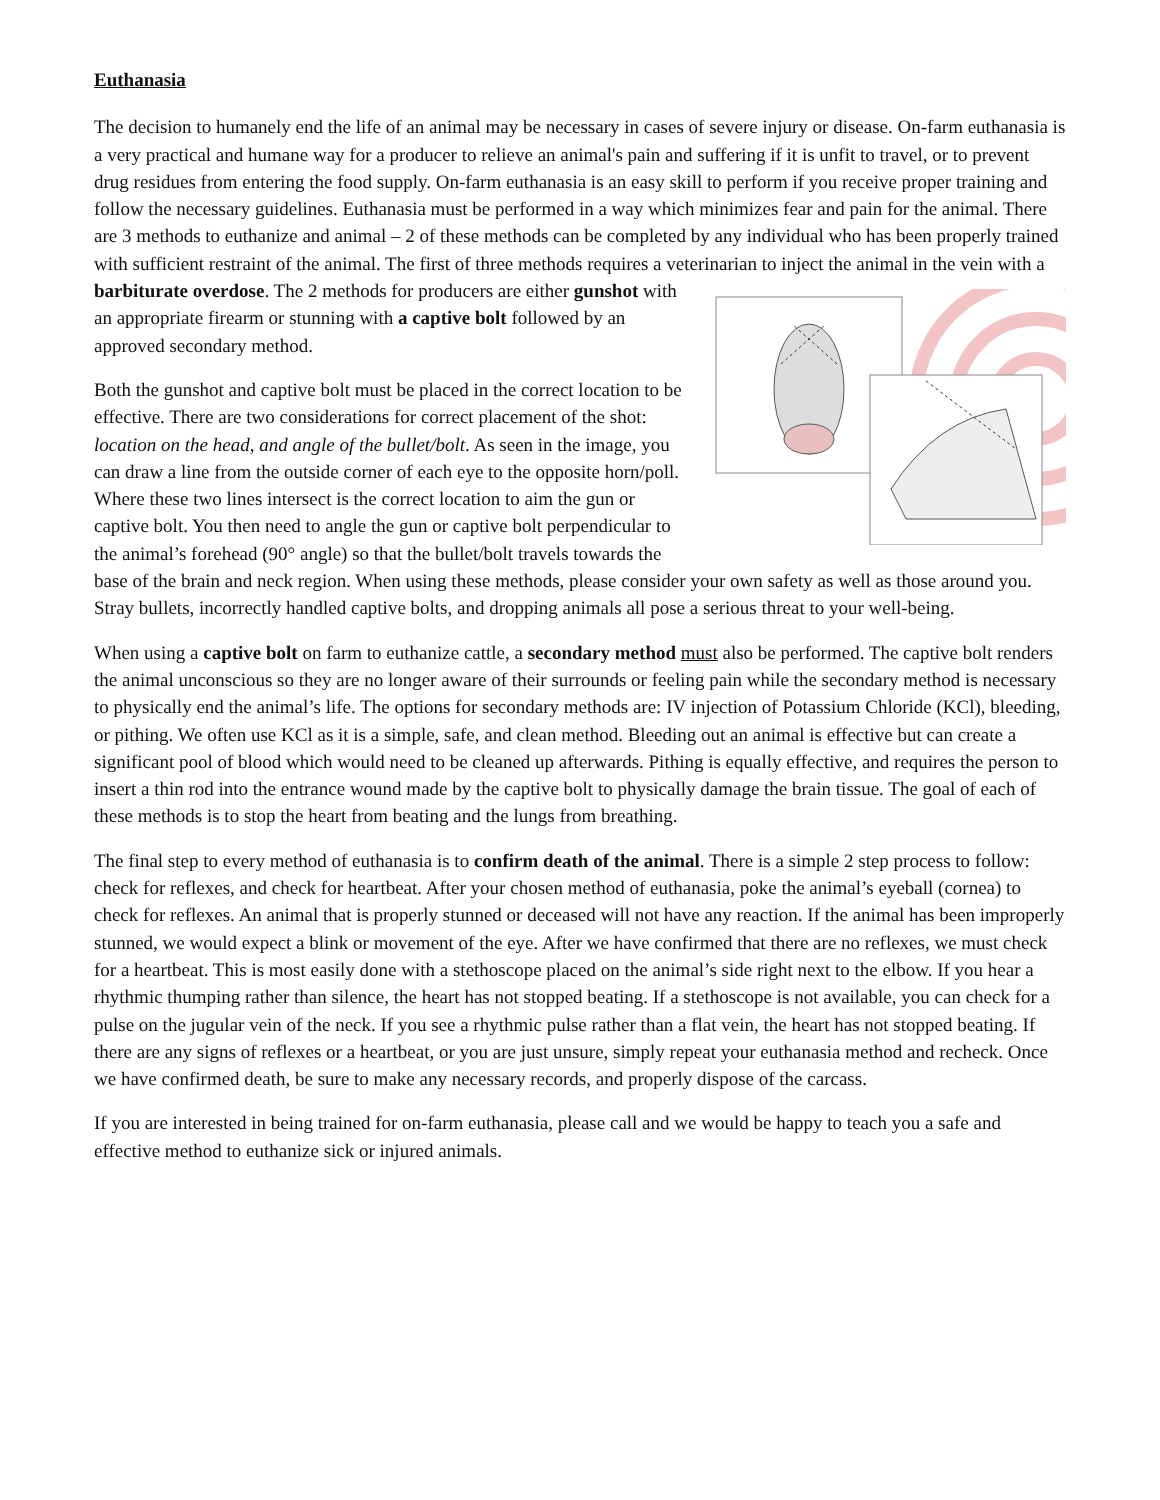Euthanasia
The decision to humanely end the life of an animal may be necessary in cases of severe injury or disease. On-farm euthanasia is a very practical and humane way for a producer to relieve an animal's pain and suffering if it is unfit to travel, or to prevent drug residues from entering the food supply. On-farm euthanasia is an easy skill to perform if you receive proper training and follow the necessary guidelines. Euthanasia must be performed in a way which minimizes fear and pain for the animal. There are 3 methods to euthanize and animal – 2 of these methods can be completed by any individual who has been properly trained with sufficient restraint of the animal. The first of three methods requires a veterinarian to inject the animal in the vein with a barbiturate overdose. The 2 methods for producers are either gunshot with an appropriate firearm or stunning with a captive bolt followed by an approved secondary method.
Both the gunshot and captive bolt must be placed in the correct location to be effective. There are two considerations for correct placement of the shot: location on the head, and angle of the bullet/bolt. As seen in the image, you can draw a line from the outside corner of each eye to the opposite horn/poll. Where these two lines intersect is the correct location to aim the gun or captive bolt. You then need to angle the gun or captive bolt perpendicular to the animal’s forehead (90° angle) so that the bullet/bolt travels towards the base of the brain and neck region. When using these methods, please consider your own safety as well as those around you. Stray bullets, incorrectly handled captive bolts, and dropping animals all pose a serious threat to your well-being.
When using a captive bolt on farm to euthanize cattle, a secondary method must also be performed. The captive bolt renders the animal unconscious so they are no longer aware of their surrounds or feeling pain while the secondary method is necessary to physically end the animal’s life. The options for secondary methods are: IV injection of Potassium Chloride (KCl), bleeding, or pithing. We often use KCl as it is a simple, safe, and clean method. Bleeding out an animal is effective but can create a significant pool of blood which would need to be cleaned up afterwards. Pithing is equally effective, and requires the person to insert a thin rod into the entrance wound made by the captive bolt to physically damage the brain tissue. The goal of each of these methods is to stop the heart from beating and the lungs from breathing.
The final step to every method of euthanasia is to confirm death of the animal. There is a simple 2 step process to follow: check for reflexes, and check for heartbeat. After your chosen method of euthanasia, poke the animal’s eyeball (cornea) to check for reflexes. An animal that is properly stunned or deceased will not have any reaction. If the animal has been improperly stunned, we would expect a blink or movement of the eye. After we have confirmed that there are no reflexes, we must check for a heartbeat. This is most easily done with a stethoscope placed on the animal’s side right next to the elbow. If you hear a rhythmic thumping rather than silence, the heart has not stopped beating. If a stethoscope is not available, you can check for a pulse on the jugular vein of the neck. If you see a rhythmic pulse rather than a flat vein, the heart has not stopped beating. If there are any signs of reflexes or a heartbeat, or you are just unsure, simply repeat your euthanasia method and recheck. Once we have confirmed death, be sure to make any necessary records, and properly dispose of the carcass.
If you are interested in being trained for on-farm euthanasia, please call and we would be happy to teach you a safe and effective method to euthanize sick or injured animals.